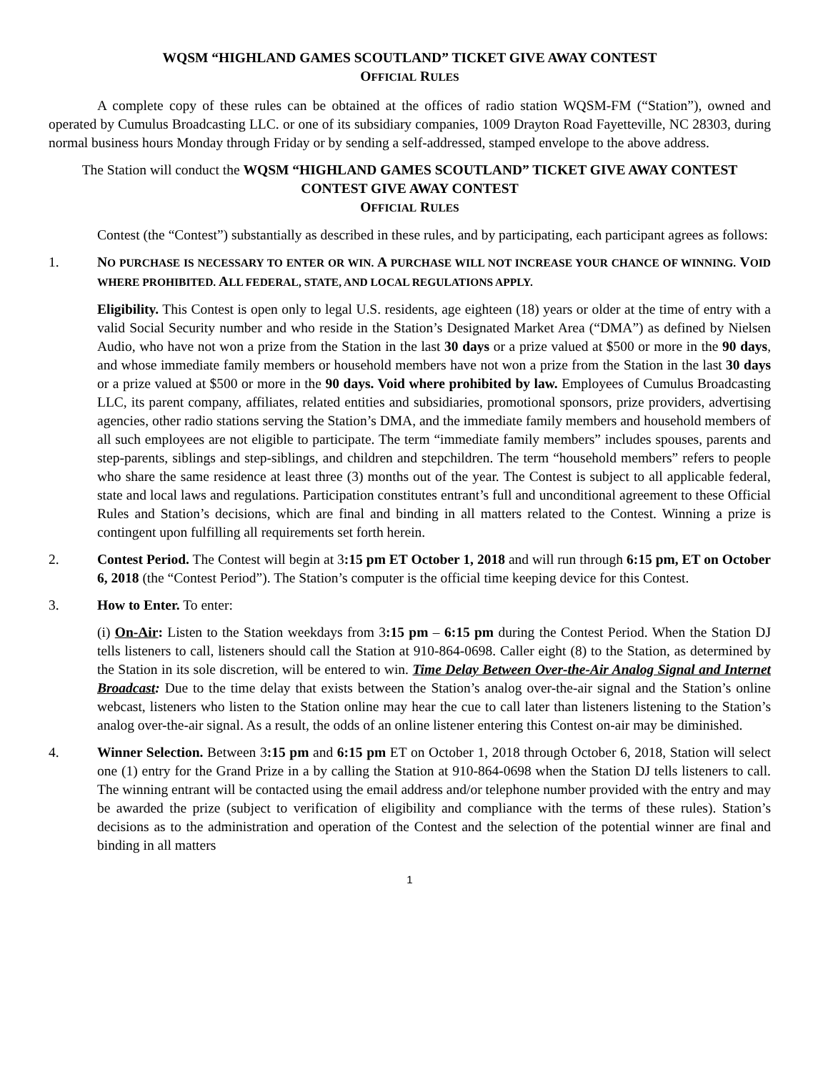WQSM “HIGHLAND GAMES SCOUTLAND” TICKET GIVE AWAY CONTEST
OFFICIAL RULES
A complete copy of these rules can be obtained at the offices of radio station WQSM-FM (“Station”), owned and operated by Cumulus Broadcasting LLC. or one of its subsidiary companies, 1009 Drayton Road Fayetteville, NC 28303, during normal business hours Monday through Friday or by sending a self-addressed, stamped envelope to the above address.
The Station will conduct the WQSM “HIGHLAND GAMES SCOUTLAND” TICKET GIVE AWAY CONTEST
CONTEST GIVE AWAY CONTEST
OFFICIAL RULES
Contest (the “Contest”) substantially as described in these rules, and by participating, each participant agrees as follows:
1. NO PURCHASE IS NECESSARY TO ENTER OR WIN. A PURCHASE WILL NOT INCREASE YOUR CHANCE OF WINNING. VOID WHERE PROHIBITED. ALL FEDERAL, STATE, AND LOCAL REGULATIONS APPLY.
Eligibility. This Contest is open only to legal U.S. residents, age eighteen (18) years or older at the time of entry with a valid Social Security number and who reside in the Station’s Designated Market Area (“DMA”) as defined by Nielsen Audio, who have not won a prize from the Station in the last 30 days or a prize valued at $500 or more in the 90 days, and whose immediate family members or household members have not won a prize from the Station in the last 30 days or a prize valued at $500 or more in the 90 days. Void where prohibited by law. Employees of Cumulus Broadcasting LLC, its parent company, affiliates, related entities and subsidiaries, promotional sponsors, prize providers, advertising agencies, other radio stations serving the Station’s DMA, and the immediate family members and household members of all such employees are not eligible to participate. The term “immediate family members” includes spouses, parents and step-parents, siblings and step-siblings, and children and stepchildren. The term “household members” refers to people who share the same residence at least three (3) months out of the year. The Contest is subject to all applicable federal, state and local laws and regulations. Participation constitutes entrant’s full and unconditional agreement to these Official Rules and Station’s decisions, which are final and binding in all matters related to the Contest. Winning a prize is contingent upon fulfilling all requirements set forth herein.
2. Contest Period. The Contest will begin at 3:15 pm ET October 1, 2018 and will run through 6:15 pm, ET on October 6, 2018 (the “Contest Period”). The Station’s computer is the official time keeping device for this Contest.
3. How to Enter. To enter:
(i) On-Air: Listen to the Station weekdays from 3:15 pm – 6:15 pm during the Contest Period. When the Station DJ tells listeners to call, listeners should call the Station at 910-864-0698. Caller eight (8) to the Station, as determined by the Station in its sole discretion, will be entered to win. Time Delay Between Over-the-Air Analog Signal and Internet Broadcast: Due to the time delay that exists between the Station’s analog over-the-air signal and the Station’s online webcast, listeners who listen to the Station online may hear the cue to call later than listeners listening to the Station’s analog over-the-air signal. As a result, the odds of an online listener entering this Contest on-air may be diminished.
4. Winner Selection. Between 3:15 pm and 6:15 pm ET on October 1, 2018 through October 6, 2018, Station will select one (1) entry for the Grand Prize in a by calling the Station at 910-864-0698 when the Station DJ tells listeners to call. The winning entrant will be contacted using the email address and/or telephone number provided with the entry and may be awarded the prize (subject to verification of eligibility and compliance with the terms of these rules). Station’s decisions as to the administration and operation of the Contest and the selection of the potential winner are final and binding in all matters
1